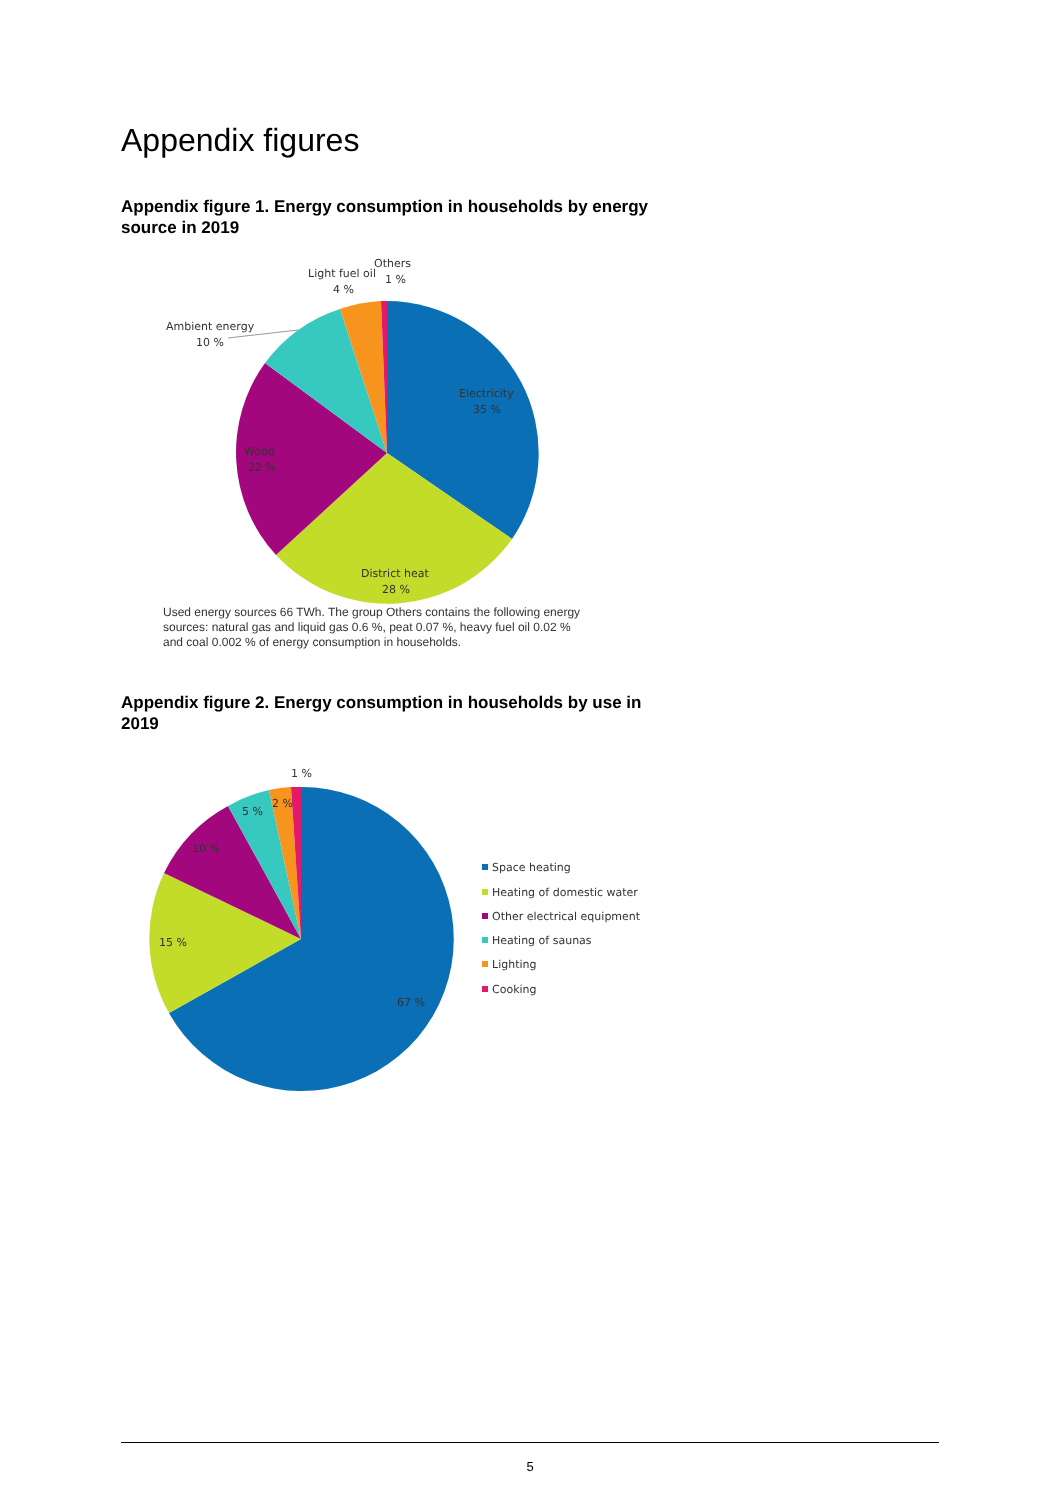Appendix figures
Appendix figure 1. Energy consumption in households by energy source in 2019
Electricity
35 %
District heat
28 %
Wood
22 %
Ambient energy
10 %
Light fuel oil
4 %
Others
1 %
Used energy sources 66 TWh. The group Others contains the following energy sources: natural gas and liquid gas 0.6 %, peat 0.07 %, heavy fuel oil 0.02 % and coal 0.002 % of energy consumption in households.
Appendix figure 2. Energy consumption in households by use in 2019
67 %
15 %
10 %
5 %
2 %
1 %
Space heating
Heating of domestic water
Other electrical equipment
Heating of saunas
Lighting
Cooking
5